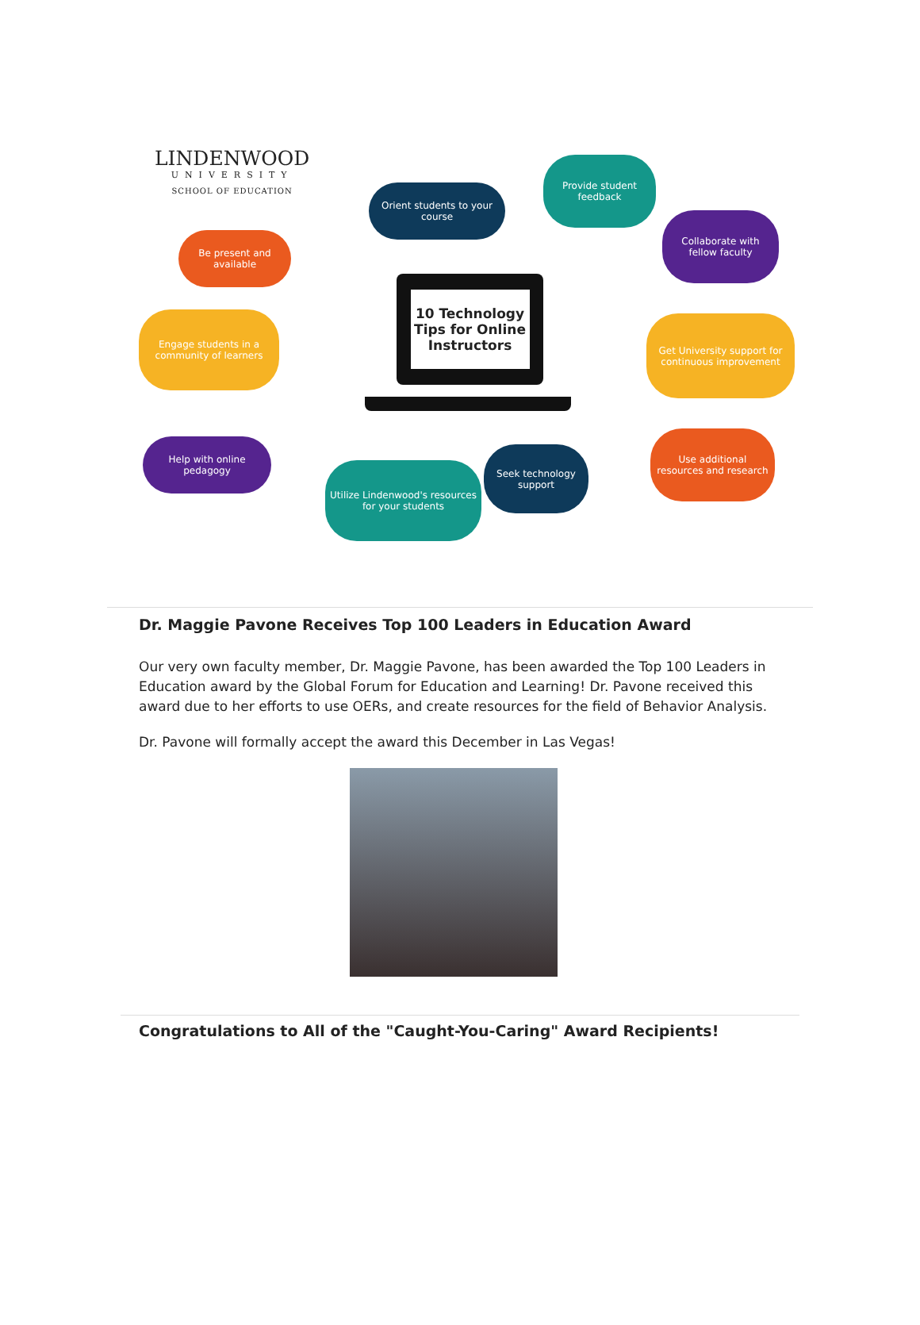LINDENWOOD
UNIVERSITY
SCHOOL OF EDUCATION
Orient students to your course
Provide student feedback
Collaborate with fellow faculty
Be present and available
Engage students in a community of learners
Get University support for continuous improvement
Help with online pedagogy
Utilize Lindenwood's resources for your students
Seek technology support
Use additional resources and research
10 Technology Tips for Online Instructors
Dr. Maggie Pavone Receives Top 100 Leaders in Education Award
Our very own faculty member, Dr. Maggie Pavone, has been awarded the Top 100 Leaders in Education award by the Global Forum for Education and Learning! Dr. Pavone received this award due to her efforts to use OERs, and create resources for the field of Behavior Analysis.
Dr. Pavone will formally accept the award this December in Las Vegas!
Congratulations to All of the "Caught-You-Caring" Award Recipients!